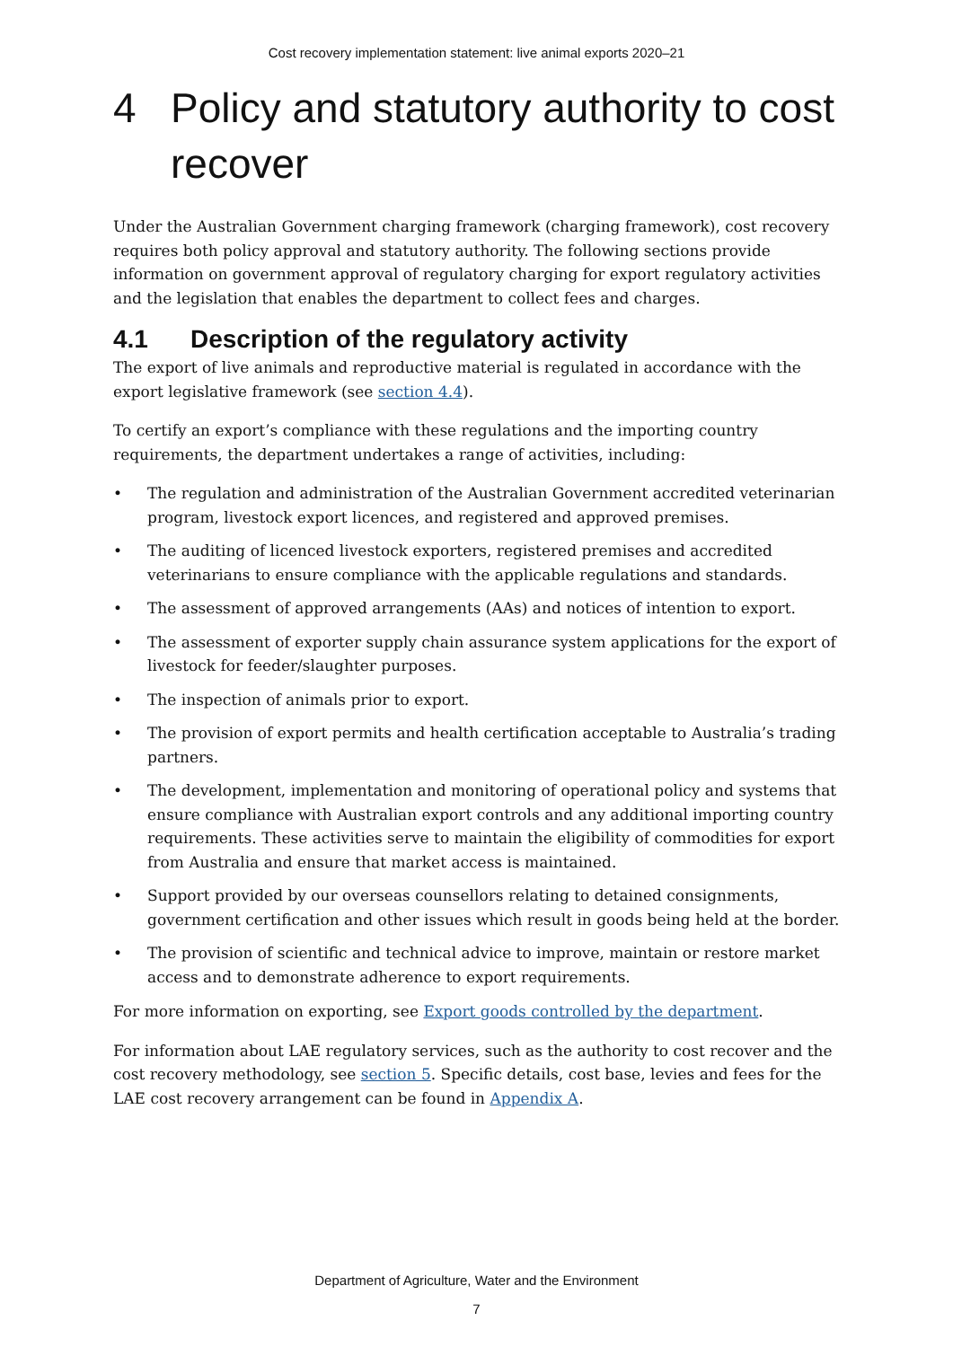Cost recovery implementation statement: live animal exports 2020–21
4 Policy and statutory authority to cost recover
Under the Australian Government charging framework (charging framework), cost recovery requires both policy approval and statutory authority. The following sections provide information on government approval of regulatory charging for export regulatory activities and the legislation that enables the department to collect fees and charges.
4.1 Description of the regulatory activity
The export of live animals and reproductive material is regulated in accordance with the export legislative framework (see section 4.4).
To certify an export’s compliance with these regulations and the importing country requirements, the department undertakes a range of activities, including:
• The regulation and administration of the Australian Government accredited veterinarian program, livestock export licences, and registered and approved premises.
• The auditing of licenced livestock exporters, registered premises and accredited veterinarians to ensure compliance with the applicable regulations and standards.
• The assessment of approved arrangements (AAs) and notices of intention to export.
• The assessment of exporter supply chain assurance system applications for the export of livestock for feeder/slaughter purposes.
• The inspection of animals prior to export.
• The provision of export permits and health certification acceptable to Australia’s trading partners.
• The development, implementation and monitoring of operational policy and systems that ensure compliance with Australian export controls and any additional importing country requirements. These activities serve to maintain the eligibility of commodities for export from Australia and ensure that market access is maintained.
• Support provided by our overseas counsellors relating to detained consignments, government certification and other issues which result in goods being held at the border.
• The provision of scientific and technical advice to improve, maintain or restore market access and to demonstrate adherence to export requirements.
For more information on exporting, see Export goods controlled by the department.
For information about LAE regulatory services, such as the authority to cost recover and the cost recovery methodology, see section 5. Specific details, cost base, levies and fees for the LAE cost recovery arrangement can be found in Appendix A.
Department of Agriculture, Water and the Environment
7